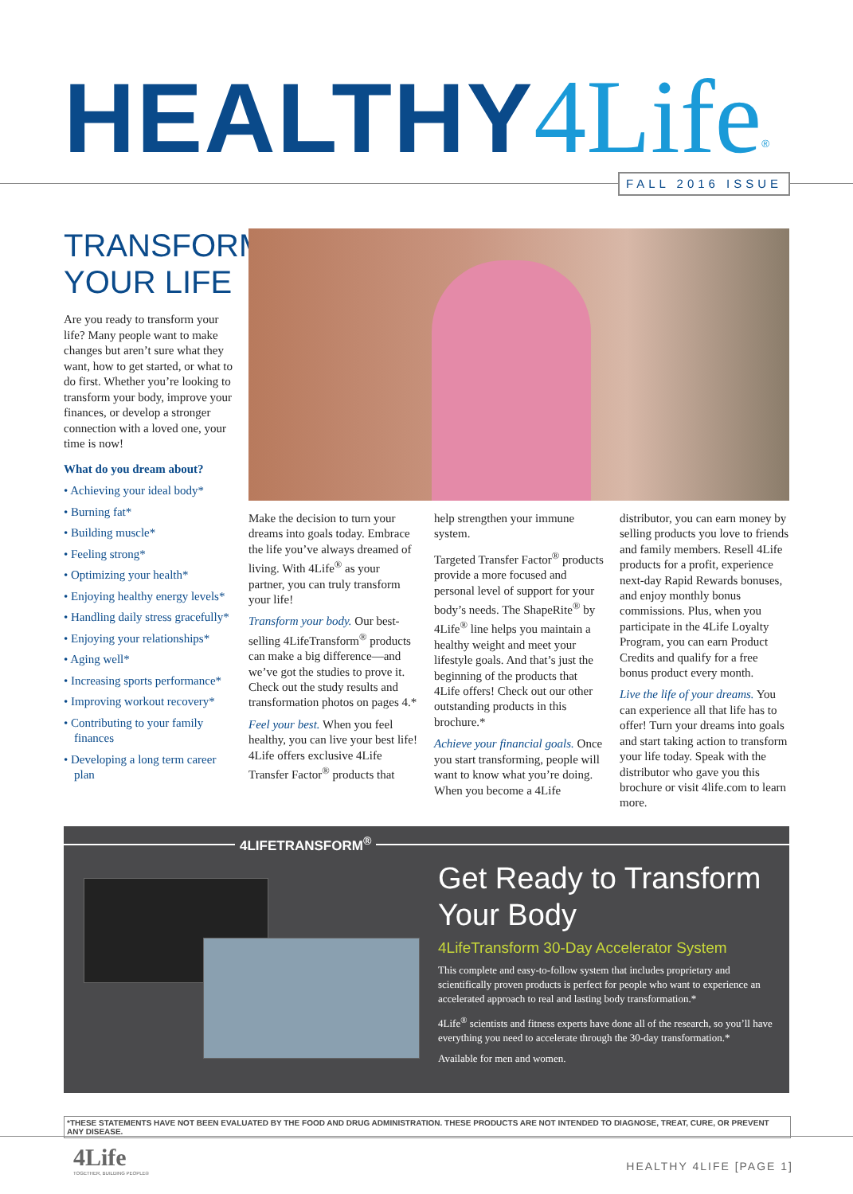HEALTHY 4Life<sup>®</sup>
FALL 2016 ISSUE
TRANSFORM YOUR LIFE
Are you ready to transform your life? Many people want to make changes but aren’t sure what they want, how to get started, or what to do first. Whether you’re looking to transform your body, improve your finances, or develop a stronger connection with a loved one, your time is now!
What do you dream about?
• Achieving your ideal body*
• Burning fat*
• Building muscle*
• Feeling strong*
• Optimizing your health*
• Enjoying healthy energy levels*
• Handling daily stress gracefully*
• Enjoying your relationships*
• Aging well*
• Increasing sports performance*
• Improving workout recovery*
• Contributing to your family finances
• Developing a long term career plan
Make the decision to turn your dreams into goals today. Embrace the life you’ve always dreamed of living. With 4Life<sup>®</sup> as your partner, you can truly transform your life!
Transform your body. Our best-selling 4LifeTransform<sup>®</sup> products can make a big difference—and we’ve got the studies to prove it. Check out the study results and transformation photos on pages 4.*
Feel your best. When you feel healthy, you can live your best life! 4Life offers exclusive 4Life Transfer Factor<sup>®</sup> products that help strengthen your immune system.
Targeted Transfer Factor<sup>®</sup> products provide a more focused and personal level of support for your body’s needs. The ShapeRite<sup>®</sup> by 4Life<sup>®</sup> line helps you maintain a healthy weight and meet your lifestyle goals. And that’s just the beginning of the products that 4Life offers! Check out our other outstanding products in this brochure.*
Achieve your financial goals. Once you start transforming, people will want to know what you’re doing. When you become a 4Life distributor, you can earn money by selling products you love to friends and family members. Resell 4Life products for a profit, experience next-day Rapid Rewards bonuses, and enjoy monthly bonus commissions. Plus, when you participate in the 4Life Loyalty Program, you can earn Product Credits and qualify for a free bonus product every month.
Live the life of your dreams. You can experience all that life has to offer! Turn your dreams into goals and start taking action to transform your life today. Speak with the distributor who gave you this brochure or visit 4life.com to learn more.
4LIFETRANSFORM<sup>®</sup>
Get Ready to Transform Your Body
4LifeTransform 30-Day Accelerator System
This complete and easy-to-follow system that includes proprietary and scientifically proven products is perfect for people who want to experience an accelerated approach to real and lasting body transformation.*
4Life<sup>®</sup> scientists and fitness experts have done all of the research, so you’ll have everything you need to accelerate through the 30-day transformation.*
Available for men and women.
*THESE STATEMENTS HAVE NOT BEEN EVALUATED BY THE FOOD AND DRUG ADMINISTRATION. THESE PRODUCTS ARE NOT INTENDED TO DIAGNOSE, TREAT, CURE, OR PREVENT ANY DISEASE.
4Life
TOGETHER, BUILDING PEOPLE®
HEALTHY 4LIFE [PAGE 1]